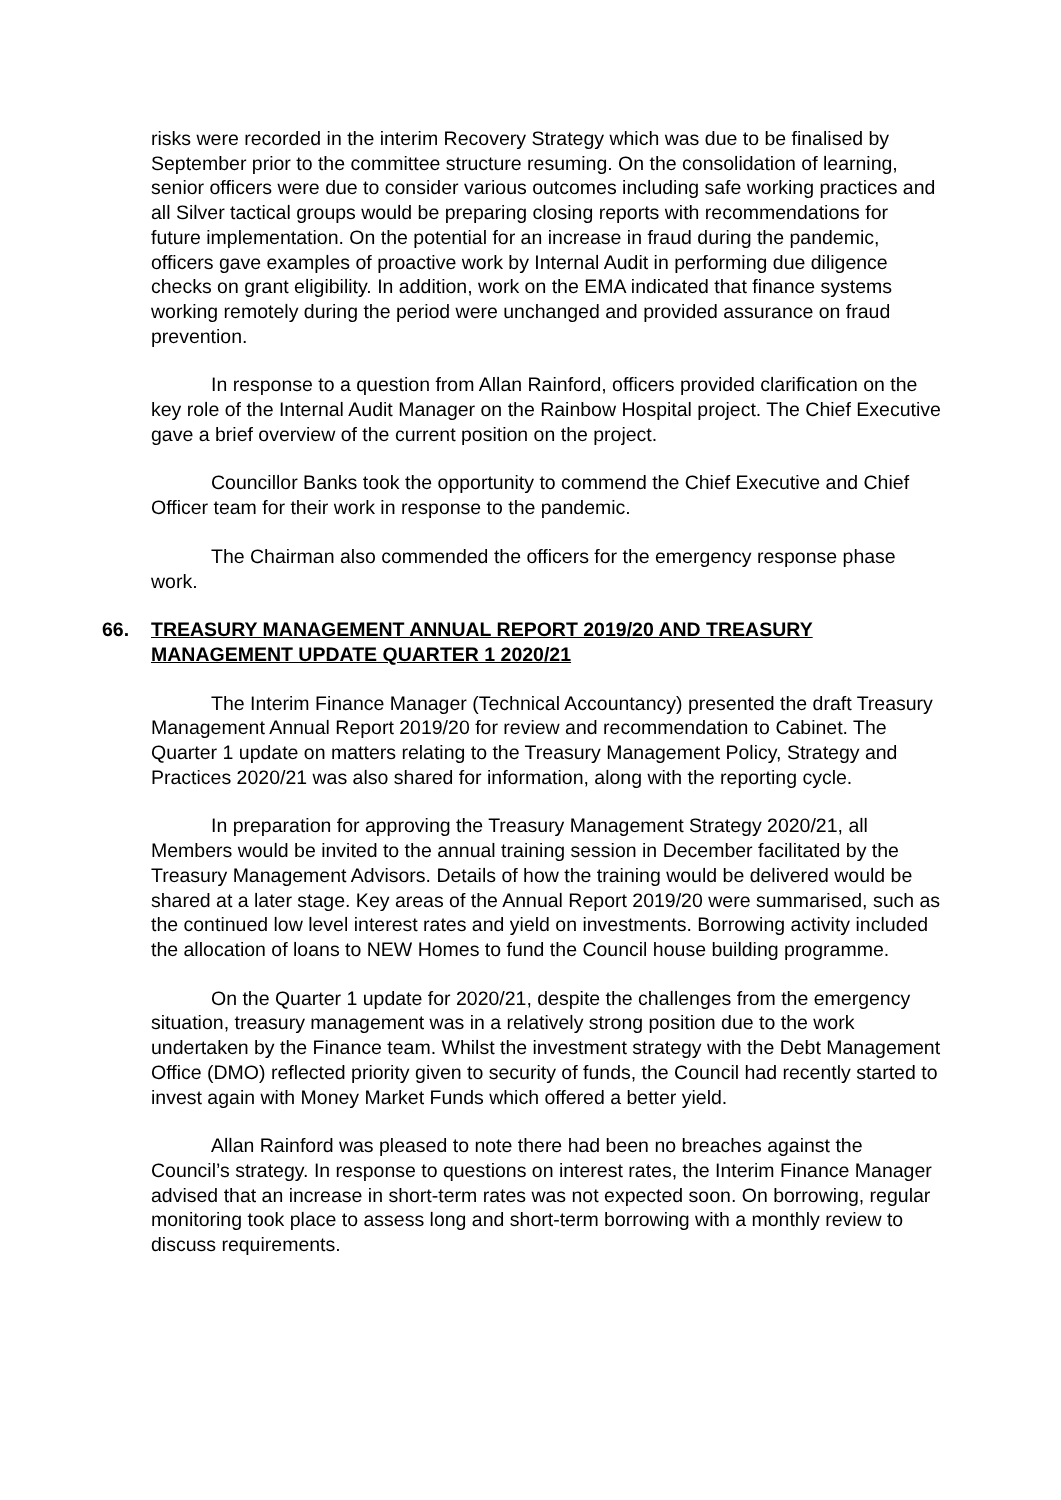risks were recorded in the interim Recovery Strategy which was due to be finalised by September prior to the committee structure resuming. On the consolidation of learning, senior officers were due to consider various outcomes including safe working practices and all Silver tactical groups would be preparing closing reports with recommendations for future implementation. On the potential for an increase in fraud during the pandemic, officers gave examples of proactive work by Internal Audit in performing due diligence checks on grant eligibility. In addition, work on the EMA indicated that finance systems working remotely during the period were unchanged and provided assurance on fraud prevention.
In response to a question from Allan Rainford, officers provided clarification on the key role of the Internal Audit Manager on the Rainbow Hospital project. The Chief Executive gave a brief overview of the current position on the project.
Councillor Banks took the opportunity to commend the Chief Executive and Chief Officer team for their work in response to the pandemic.
The Chairman also commended the officers for the emergency response phase work.
66. TREASURY MANAGEMENT ANNUAL REPORT 2019/20 AND TREASURY MANAGEMENT UPDATE QUARTER 1 2020/21
The Interim Finance Manager (Technical Accountancy) presented the draft Treasury Management Annual Report 2019/20 for review and recommendation to Cabinet. The Quarter 1 update on matters relating to the Treasury Management Policy, Strategy and Practices 2020/21 was also shared for information, along with the reporting cycle.
In preparation for approving the Treasury Management Strategy 2020/21, all Members would be invited to the annual training session in December facilitated by the Treasury Management Advisors. Details of how the training would be delivered would be shared at a later stage. Key areas of the Annual Report 2019/20 were summarised, such as the continued low level interest rates and yield on investments. Borrowing activity included the allocation of loans to NEW Homes to fund the Council house building programme.
On the Quarter 1 update for 2020/21, despite the challenges from the emergency situation, treasury management was in a relatively strong position due to the work undertaken by the Finance team. Whilst the investment strategy with the Debt Management Office (DMO) reflected priority given to security of funds, the Council had recently started to invest again with Money Market Funds which offered a better yield.
Allan Rainford was pleased to note there had been no breaches against the Council’s strategy. In response to questions on interest rates, the Interim Finance Manager advised that an increase in short-term rates was not expected soon. On borrowing, regular monitoring took place to assess long and short-term borrowing with a monthly review to discuss requirements.